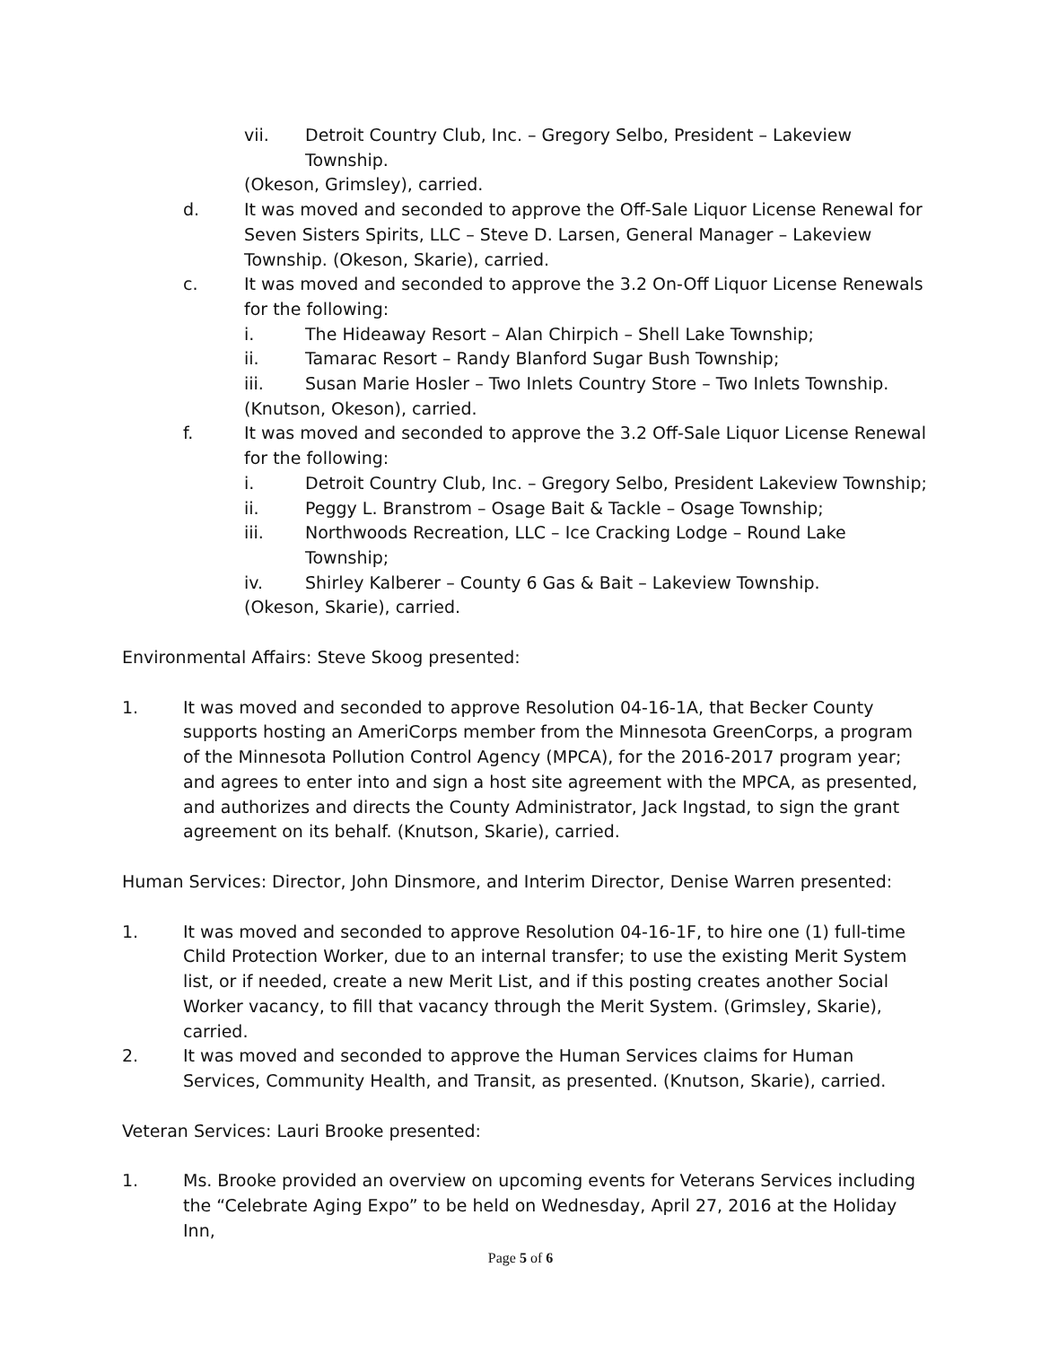vii. Detroit Country Club, Inc. – Gregory Selbo, President – Lakeview Township.
(Okeson, Grimsley), carried.
d. It was moved and seconded to approve the Off-Sale Liquor License Renewal for Seven Sisters Spirits, LLC – Steve D. Larsen, General Manager – Lakeview Township. (Okeson, Skarie), carried.
c. It was moved and seconded to approve the 3.2 On-Off Liquor License Renewals for the following:
i. The Hideaway Resort – Alan Chirpich – Shell Lake Township;
ii. Tamarac Resort – Randy Blanford Sugar Bush Township;
iii. Susan Marie Hosler – Two Inlets Country Store – Two Inlets Township.
(Knutson, Okeson), carried.
f. It was moved and seconded to approve the 3.2 Off-Sale Liquor License Renewal for the following:
i. Detroit Country Club, Inc. – Gregory Selbo, President Lakeview Township;
ii. Peggy L. Branstrom – Osage Bait & Tackle – Osage Township;
iii. Northwoods Recreation, LLC – Ice Cracking Lodge – Round Lake Township;
iv. Shirley Kalberer – County 6 Gas & Bait – Lakeview Township.
(Okeson, Skarie), carried.
Environmental Affairs: Steve Skoog presented:
1. It was moved and seconded to approve Resolution 04-16-1A, that Becker County supports hosting an AmeriCorps member from the Minnesota GreenCorps, a program of the Minnesota Pollution Control Agency (MPCA), for the 2016-2017 program year; and agrees to enter into and sign a host site agreement with the MPCA, as presented, and authorizes and directs the County Administrator, Jack Ingstad, to sign the grant agreement on its behalf. (Knutson, Skarie), carried.
Human Services: Director, John Dinsmore, and Interim Director, Denise Warren presented:
1. It was moved and seconded to approve Resolution 04-16-1F, to hire one (1) full-time Child Protection Worker, due to an internal transfer; to use the existing Merit System list, or if needed, create a new Merit List, and if this posting creates another Social Worker vacancy, to fill that vacancy through the Merit System. (Grimsley, Skarie), carried.
2. It was moved and seconded to approve the Human Services claims for Human Services, Community Health, and Transit, as presented. (Knutson, Skarie), carried.
Veteran Services: Lauri Brooke presented:
1. Ms. Brooke provided an overview on upcoming events for Veterans Services including the “Celebrate Aging Expo” to be held on Wednesday, April 27, 2016 at the Holiday Inn,
Page 5 of 6